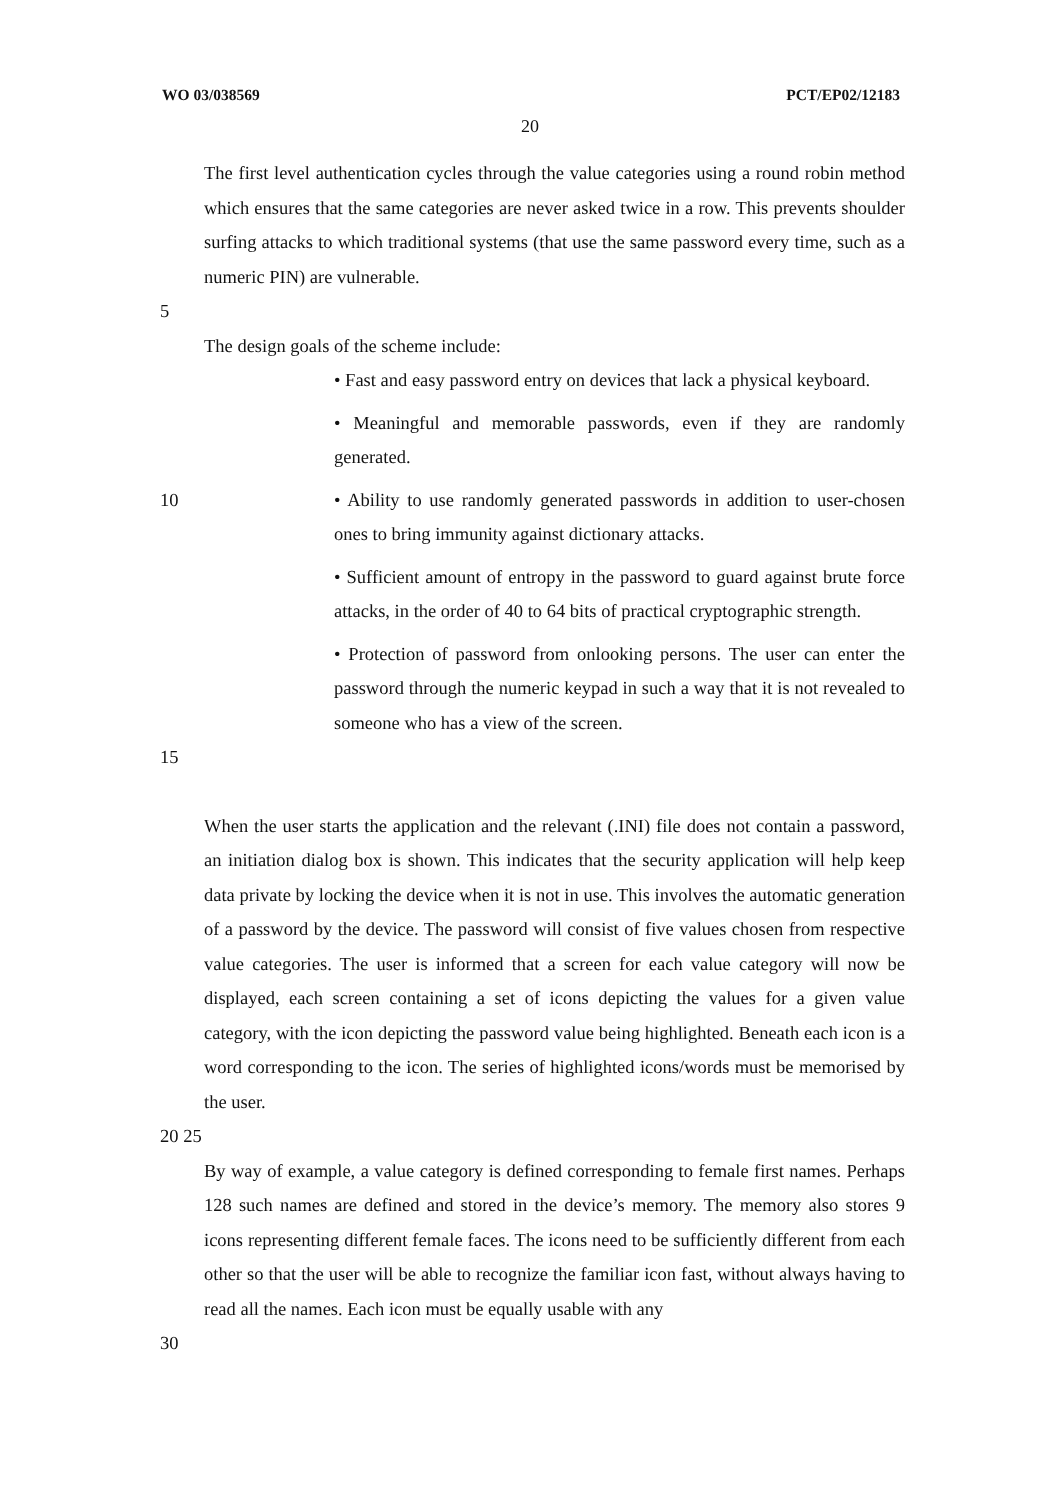WO 03/038569 PCT/EP02/12183
20
The first level authentication cycles through the value categories using a round robin method which ensures that the same categories are never asked twice in a row. This prevents shoulder surfing attacks to which traditional systems (that use the same password every time, such as a numeric PIN) are vulnerable.
5
The design goals of the scheme include:
• Fast and easy password entry on devices that lack a physical keyboard.
• Meaningful and memorable passwords, even if they are randomly generated.
10 • Ability to use randomly generated passwords in addition to user-chosen ones to bring immunity against dictionary attacks.
• Sufficient amount of entropy in the password to guard against brute force attacks, in the order of 40 to 64 bits of practical cryptographic strength.
• Protection of password from onlooking persons. The user can enter the password through the numeric keypad in such a way that it is not revealed to someone who has a view of the screen.
15
When the user starts the application and the relevant (.INI) file does not contain a password, an initiation dialog box is shown. This indicates that the security application will help keep data private by locking the device when it is not in use. This involves the automatic generation of a password by the device. The password will consist of five values chosen from respective value categories. The user is informed that a screen for each value category will now be displayed, each screen containing a set of icons depicting the values for a given value category, with the icon depicting the password value being highlighted. Beneath each icon is a word corresponding to the icon. The series of highlighted icons/words must be memorised by the user.
20 25
By way of example, a value category is defined corresponding to female first names. Perhaps 128 such names are defined and stored in the device’s memory. The memory also stores 9 icons representing different female faces. The icons need to be sufficiently different from each other so that the user will be able to recognize the familiar icon fast, without always having to read all the names. Each icon must be equally usable with any
30